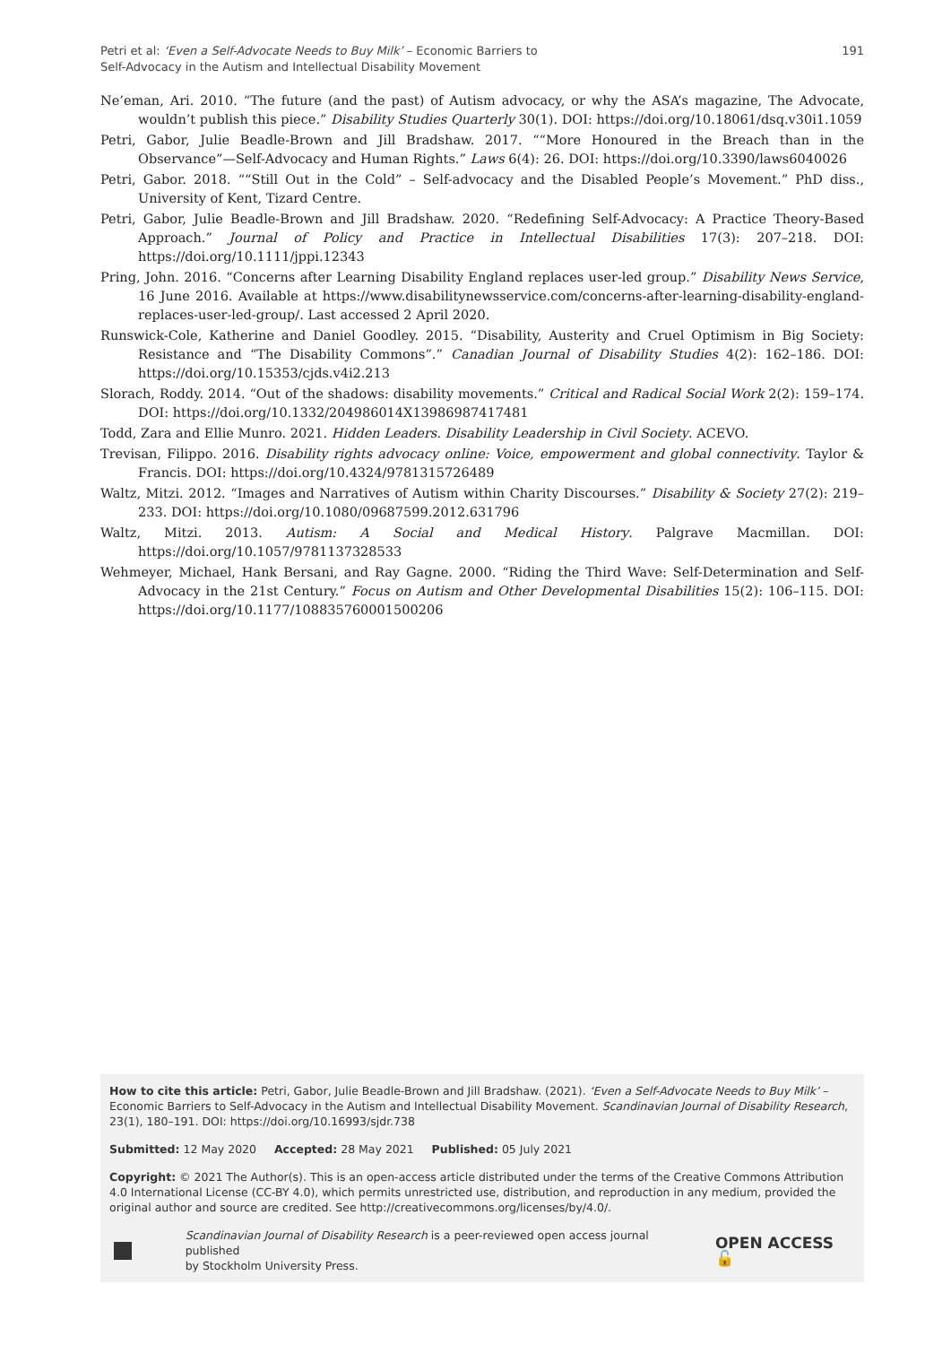Petri et al: ‘Even a Self-Advocate Needs to Buy Milk’ – Economic Barriers to
Self-Advocacy in the Autism and Intellectual Disability Movement
191
Ne’eman, Ari. 2010. “The future (and the past) of Autism advocacy, or why the ASA’s magazine, The Advocate, wouldn’t publish this piece.” Disability Studies Quarterly 30(1). DOI: https://doi.org/10.18061/dsq.v30i1.1059
Petri, Gabor, Julie Beadle-Brown and Jill Bradshaw. 2017. ““More Honoured in the Breach than in the Observance”—Self-Advocacy and Human Rights.” Laws 6(4): 26. DOI: https://doi.org/10.3390/laws6040026
Petri, Gabor. 2018. ““Still Out in the Cold” – Self-advocacy and the Disabled People’s Movement.” PhD diss., University of Kent, Tizard Centre.
Petri, Gabor, Julie Beadle-Brown and Jill Bradshaw. 2020. “Redefining Self-Advocacy: A Practice Theory-Based Approach.” Journal of Policy and Practice in Intellectual Disabilities 17(3): 207–218. DOI: https://doi.org/10.1111/jppi.12343
Pring, John. 2016. “Concerns after Learning Disability England replaces user-led group.” Disability News Service, 16 June 2016. Available at https://www.disabilitynewsservice.com/concerns-after-learning-disability-england-replaces-user-led-group/. Last accessed 2 April 2020.
Runswick-Cole, Katherine and Daniel Goodley. 2015. “Disability, Austerity and Cruel Optimism in Big Society: Resistance and “The Disability Commons”.” Canadian Journal of Disability Studies 4(2): 162–186. DOI: https://doi.org/10.15353/cjds.v4i2.213
Slorach, Roddy. 2014. “Out of the shadows: disability movements.” Critical and Radical Social Work 2(2): 159–174. DOI: https://doi.org/10.1332/204986014X13986987417481
Todd, Zara and Ellie Munro. 2021. Hidden Leaders. Disability Leadership in Civil Society. ACEVO.
Trevisan, Filippo. 2016. Disability rights advocacy online: Voice, empowerment and global connectivity. Taylor & Francis. DOI: https://doi.org/10.4324/9781315726489
Waltz, Mitzi. 2012. “Images and Narratives of Autism within Charity Discourses.” Disability & Society 27(2): 219–233. DOI: https://doi.org/10.1080/09687599.2012.631796
Waltz, Mitzi. 2013. Autism: A Social and Medical History. Palgrave Macmillan. DOI: https://doi.org/10.1057/9781137328533
Wehmeyer, Michael, Hank Bersani, and Ray Gagne. 2000. “Riding the Third Wave: Self-Determination and Self-Advocacy in the 21st Century.” Focus on Autism and Other Developmental Disabilities 15(2): 106–115. DOI: https://doi.org/10.1177/108835760001500206
How to cite this article: Petri, Gabor, Julie Beadle-Brown and Jill Bradshaw. (2021). ‘Even a Self-Advocate Needs to Buy Milk’ – Economic Barriers to Self-Advocacy in the Autism and Intellectual Disability Movement. Scandinavian Journal of Disability Research, 23(1), 180–191. DOI: https://doi.org/10.16993/sjdr.738
Submitted: 12 May 2020 Accepted: 28 May 2021 Published: 05 July 2021
Copyright: © 2021 The Author(s). This is an open-access article distributed under the terms of the Creative Commons Attribution 4.0 International License (CC-BY 4.0), which permits unrestricted use, distribution, and reproduction in any medium, provided the original author and source are credited. See http://creativecommons.org/licenses/by/4.0/.
Scandinavian Journal of Disability Research is a peer-reviewed open access journal published
by Stockholm University Press.
OPEN ACCESS 🔓